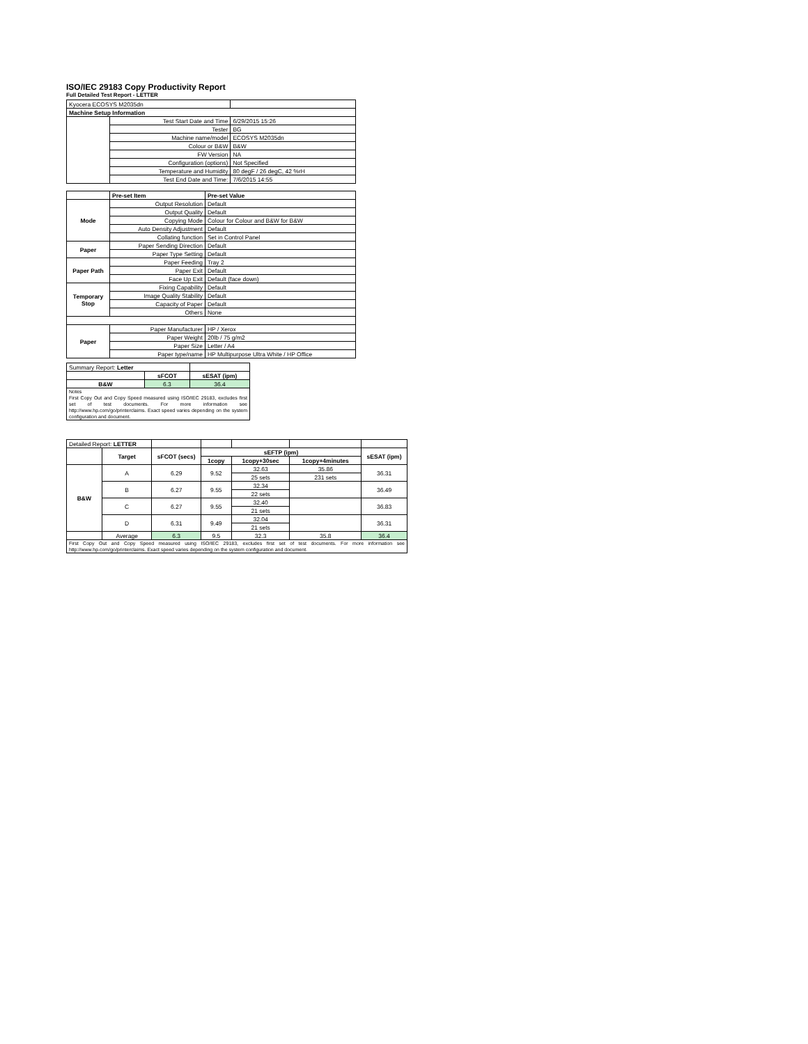ISO/IEC 29183 Copy Productivity Report
Full Detailed Test Report - LETTER
| Kyocera ECOSYS M2035dn | | |
| Machine Setup Information | | |
| | Test Start Date and Time | 6/29/2015 15:26 |
| | Tester | BG |
| | Machine name/model | ECOSYS M2035dn |
| | Colour or B&W | B&W |
| | FW Version | NA |
| | Configuration (options) | Not Specified |
| | Temperature and Humidity | 80 degF / 26 degC, 42 %rH |
| | Test End Date and Time: | 7/6/2015 14:55 |
| | Pre-set Item | Pre-set Value |
| Mode | Output Resolution | Default |
| | Output Quality | Default |
| | Copying Mode | Colour for Colour and B&W for B&W |
| | Auto Density Adjustment | Default |
| | Collating function | Set in Control Panel |
| Paper | Paper Sending Direction | Default |
| | Paper Type Setting | Default |
| Paper Path | Paper Feeding | Tray 2 |
| | Paper Exit | Default |
| | Face Up Exit | Default (face down) |
| Temporary Stop | Fixing Capability | Default |
| | Image Quality Stability | Default |
| | Capacity of Paper | Default |
| | Others | None |
| Paper | Paper Manufacturer | HP / Xerox |
| | Paper Weight | 20lb / 75 g/m2 |
| | Paper Size | Letter / A4 |
| | Paper type/name | HP Multipurpose Ultra White / HP Office |
| Summary Report: Letter | | |
| | sFCOT | sESAT (ipm) |
| B&W | 6.3 | 36.4 |
| Notes First Copy Out and Copy Speed measured using ISO/IEC 29183, excludes first set of test documents. For more information see http://www.hp.com/go/printerclaims. Exact speed varies depending on the system configuration and document. | | |
| Detailed Report: LETTER | | | | | | |
| | Target | sFCOT (secs) | sEFTP (ipm) | | | sESAT (ipm) |
| | | | 1copy | 1copy+30sec | 1copy+4minutes | |
| B&W | A | 6.29 | 9.52 | 32.63 | 35.86 | 36.31 |
| | | | | 25 sets | 231 sets | |
| | B | 6.27 | 9.55 | 32.34 | | 36.49 |
| | | | | 22 sets | | |
| | C | 6.27 | 9.55 | 32.40 | | 36.83 |
| | | | | 21 sets | | |
| | D | 6.31 | 9.49 | 32.04 | | 36.31 |
| | | | | 21 sets | | |
| | Average | 6.3 | 9.5 | 32.3 | 35.8 | 36.4 |
| First Copy Out and Copy Speed measured using ISO/IEC 29183, excludes first set of test documents. For more information see http://www.hp.com/go/printerclaims. Exact speed varies depending on the system configuration and document. | | | | | | |